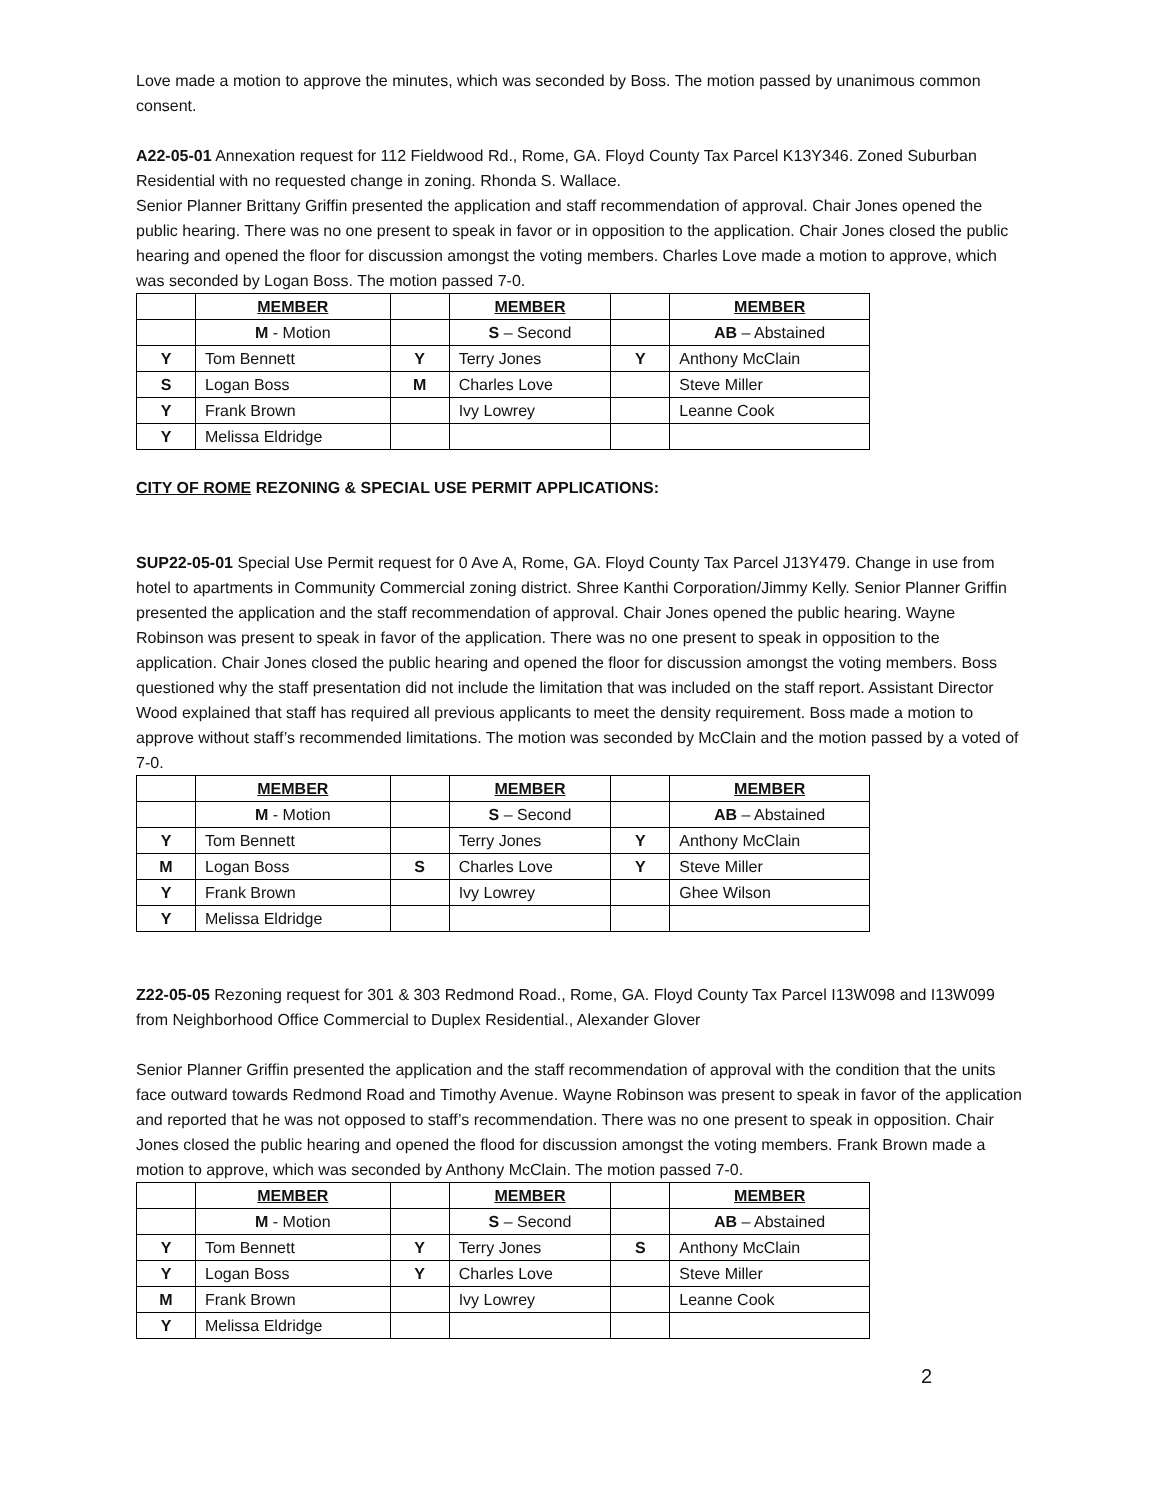Love made a motion to approve the minutes, which was seconded by Boss. The motion passed by unanimous common consent.
A22-05-01 Annexation request for 112 Fieldwood Rd., Rome, GA. Floyd County Tax Parcel K13Y346. Zoned Suburban Residential with no requested change in zoning. Rhonda S. Wallace.
Senior Planner Brittany Griffin presented the application and staff recommendation of approval. Chair Jones opened the public hearing. There was no one present to speak in favor or in opposition to the application. Chair Jones closed the public hearing and opened the floor for discussion amongst the voting members. Charles Love made a motion to approve, which was seconded by Logan Boss. The motion passed 7-0.
| | MEMBER | | MEMBER | | MEMBER |
| | M - Motion | | S – Second | | AB – Abstained |
| Y | Tom Bennett | Y | Terry Jones | Y | Anthony McClain |
| S | Logan Boss | M | Charles Love | | Steve Miller |
| Y | Frank Brown | | Ivy Lowrey | | Leanne Cook |
| Y | Melissa Eldridge | | | | |
CITY OF ROME REZONING & SPECIAL USE PERMIT APPLICATIONS:
SUP22-05-01 Special Use Permit request for 0 Ave A, Rome, GA. Floyd County Tax Parcel J13Y479. Change in use from hotel to apartments in Community Commercial zoning district. Shree Kanthi Corporation/Jimmy Kelly. Senior Planner Griffin presented the application and the staff recommendation of approval. Chair Jones opened the public hearing. Wayne Robinson was present to speak in favor of the application. There was no one present to speak in opposition to the application. Chair Jones closed the public hearing and opened the floor for discussion amongst the voting members. Boss questioned why the staff presentation did not include the limitation that was included on the staff report. Assistant Director Wood explained that staff has required all previous applicants to meet the density requirement. Boss made a motion to approve without staff’s recommended limitations. The motion was seconded by McClain and the motion passed by a voted of 7-0.
| | MEMBER | | MEMBER | | MEMBER |
| | M - Motion | | S – Second | | AB – Abstained |
| Y | Tom Bennett | | Terry Jones | Y | Anthony McClain |
| M | Logan Boss | S | Charles Love | Y | Steve Miller |
| Y | Frank Brown | | Ivy Lowrey | | Ghee Wilson |
| Y | Melissa Eldridge | | | | |
Z22-05-05 Rezoning request for 301 & 303 Redmond Road., Rome, GA. Floyd County Tax Parcel I13W098 and I13W099 from Neighborhood Office Commercial to Duplex Residential., Alexander Glover
Senior Planner Griffin presented the application and the staff recommendation of approval with the condition that the units face outward towards Redmond Road and Timothy Avenue. Wayne Robinson was present to speak in favor of the application and reported that he was not opposed to staff’s recommendation. There was no one present to speak in opposition. Chair Jones closed the public hearing and opened the flood for discussion amongst the voting members. Frank Brown made a motion to approve, which was seconded by Anthony McClain. The motion passed 7-0.
| | MEMBER | | MEMBER | | MEMBER |
| | M - Motion | | S – Second | | AB – Abstained |
| Y | Tom Bennett | Y | Terry Jones | S | Anthony McClain |
| Y | Logan Boss | Y | Charles Love | | Steve Miller |
| M | Frank Brown | | Ivy Lowrey | | Leanne Cook |
| Y | Melissa Eldridge | | | | |
2